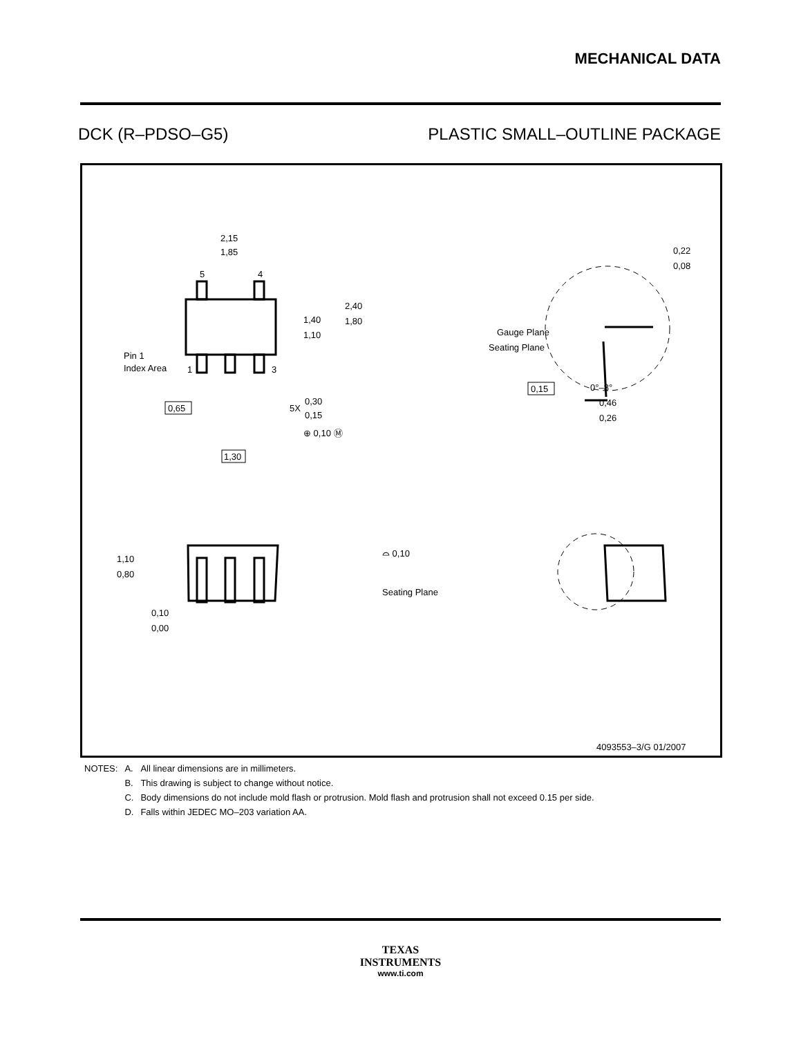MECHANICAL DATA
DCK (R–PDSO–G5) PLASTIC SMALL–OUTLINE PACKAGE
2,15
1,85
5
4
1,40
1,10
2,40
1,80
Pin 1
Index Area
1
3
0,65
5X
0,30
0,15
⊕ 0,10 Ⓜ
1,30
0,22
0,08
Gauge Plane
Seating Plane
0,15
0°–8°
0,46
0,26
1,10
0,80
⌓ 0,10
Seating Plane
0,10
0,00
4093553–3/G 01/2007
| NOTES: | A. | All linear dimensions are in millimeters. |
| | B. | This drawing is subject to change without notice. |
| | C. | Body dimensions do not include mold flash or protrusion. Mold flash and protrusion shall not exceed 0.15 per side. |
| | D. | Falls within JEDEC MO–203 variation AA. |
TEXAS
INSTRUMENTS
www.ti.com